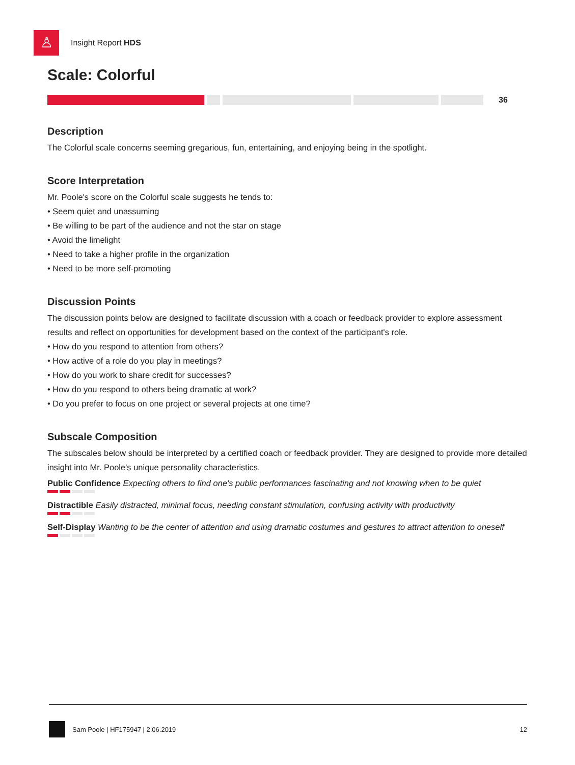♙
Insight Report HDS
Scale: Colorful
36
Description
The Colorful scale concerns seeming gregarious, fun, entertaining, and enjoying being in the spotlight.
Score Interpretation
Mr. Poole's score on the Colorful scale suggests he tends to:
• Seem quiet and unassuming
• Be willing to be part of the audience and not the star on stage
• Avoid the limelight
• Need to take a higher profile in the organization
• Need to be more self-promoting
Discussion Points
The discussion points below are designed to facilitate discussion with a coach or feedback provider to explore assessment results and reflect on opportunities for development based on the context of the participant's role.
• How do you respond to attention from others?
• How active of a role do you play in meetings?
• How do you work to share credit for successes?
• How do you respond to others being dramatic at work?
• Do you prefer to focus on one project or several projects at one time?
Subscale Composition
The subscales below should be interpreted by a certified coach or feedback provider. They are designed to provide more detailed insight into Mr. Poole's unique personality characteristics.
Public Confidence Expecting others to find one's public performances fascinating and not knowing when to be quiet
Distractible Easily distracted, minimal focus, needing constant stimulation, confusing activity with productivity
Self-Display Wanting to be the center of attention and using dramatic costumes and gestures to attract attention to oneself
Sam Poole | HF175947 | 2.06.2019 12